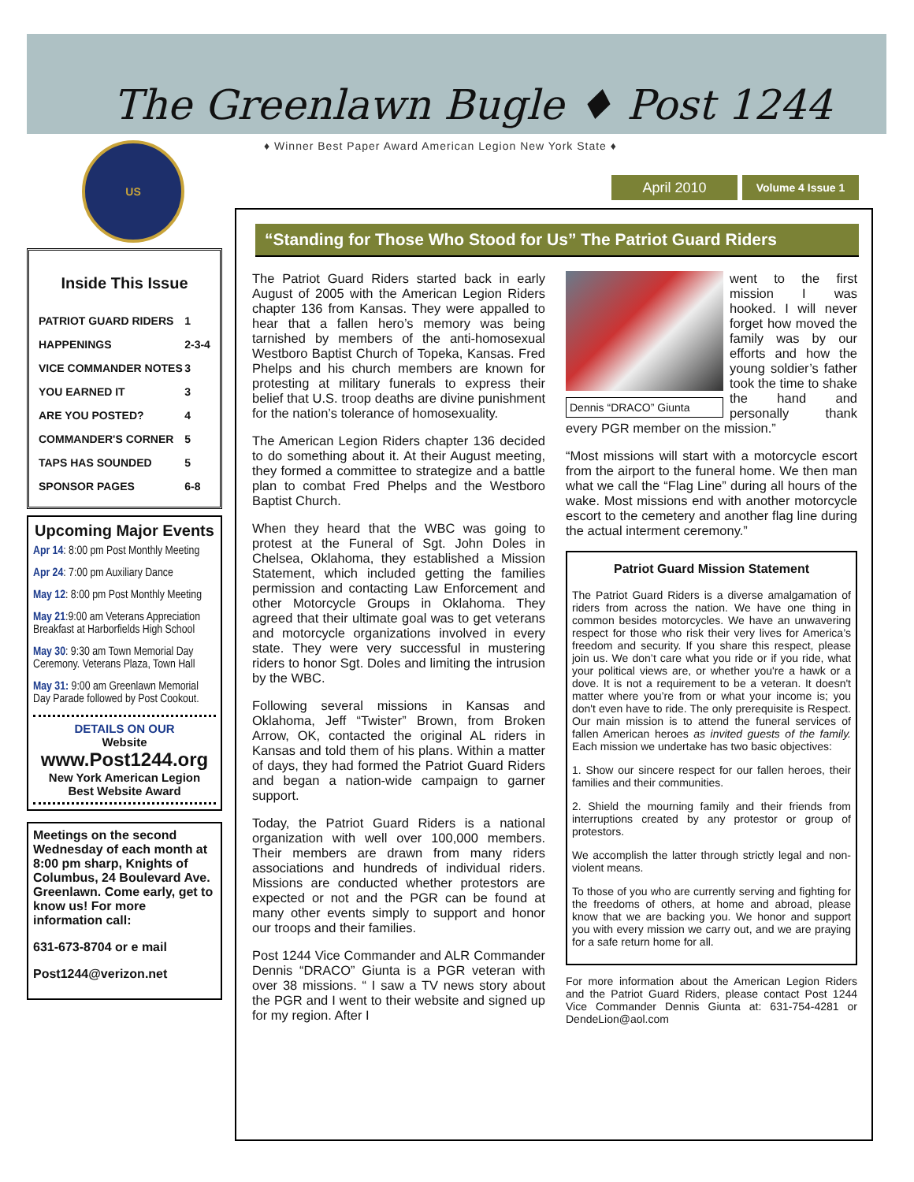The Greenlawn Bugle ♦ Post 1244
♦ Winner Best Paper Award American Legion New York State ♦
US
April 2010 Volume 4 Issue 1
Inside This Issue
| PATRIOT GUARD RIDERS | 1 |
| HAPPENINGS | 2-3-4 |
| VICE COMMANDER NOTES | 3 |
| YOU EARNED IT | 3 |
| ARE YOU POSTED? | 4 |
| COMMANDER'S CORNER | 5 |
| TAPS HAS SOUNDED | 5 |
| SPONSOR PAGES | 6-8 |
Upcoming Major Events
Apr 14: 8:00 pm Post Monthly Meeting
Apr 24: 7:00 pm Auxiliary Dance
May 12: 8:00 pm Post Monthly Meeting
May 21:9:00 am Veterans Appreciation Breakfast at Harborfields High School
May 30: 9:30 am Town Memorial Day Ceremony. Veterans Plaza, Town Hall
May 31: 9:00 am Greenlawn Memorial Day Parade followed by Post Cookout.
DETAILS ON OUR
Website
www.Post1244.org
New York American Legion
Best Website Award
Meetings on the second Wednesday of each month at 8:00 pm sharp, Knights of Columbus, 24 Boulevard Ave. Greenlawn. Come early, get to know us! For more information call:
631-673-8704 or e mail
Post1244@verizon.net
“Standing for Those Who Stood for Us” The Patriot Guard Riders
The Patriot Guard Riders started back in early August of 2005 with the American Legion Riders chapter 136 from Kansas. They were appalled to hear that a fallen hero’s memory was being tarnished by members of the anti-homosexual Westboro Baptist Church of Topeka, Kansas. Fred Phelps and his church members are known for protesting at military funerals to express their belief that U.S. troop deaths are divine punishment for the nation’s tolerance of homosexuality.
The American Legion Riders chapter 136 decided to do something about it. At their August meeting, they formed a committee to strategize and a battle plan to combat Fred Phelps and the Westboro Baptist Church.
When they heard that the WBC was going to protest at the Funeral of Sgt. John Doles in Chelsea, Oklahoma, they established a Mission Statement, which included getting the families permission and contacting Law Enforcement and other Motorcycle Groups in Oklahoma. They agreed that their ultimate goal was to get veterans and motorcycle organizations involved in every state. They were very successful in mustering riders to honor Sgt. Doles and limiting the intrusion by the WBC.
Following several missions in Kansas and Oklahoma, Jeff “Twister” Brown, from Broken Arrow, OK, contacted the original AL riders in Kansas and told them of his plans. Within a matter of days, they had formed the Patriot Guard Riders and began a nation-wide campaign to garner support.
Today, the Patriot Guard Riders is a national organization with well over 100,000 members. Their members are drawn from many riders associations and hundreds of individual riders. Missions are conducted whether protestors are expected or not and the PGR can be found at many other events simply to support and honor our troops and their families.
Post 1244 Vice Commander and ALR Commander Dennis “DRACO” Giunta is a PGR veteran with over 38 missions. “ I saw a TV news story about the PGR and I went to their website and signed up for my region. After I
Dennis “DRACO” Giunta
went to the first mission I was hooked. I will never forget how moved the family was by our efforts and how the young soldier’s father took the time to shake the hand and personally thank every PGR member on the mission.”
“Most missions will start with a motorcycle escort from the airport to the funeral home. We then man what we call the “Flag Line” during all hours of the wake. Most missions end with another motorcycle escort to the cemetery and another flag line during the actual interment ceremony.”
Patriot Guard Mission Statement
The Patriot Guard Riders is a diverse amalgamation of riders from across the nation. We have one thing in common besides motorcycles. We have an unwavering respect for those who risk their very lives for America’s freedom and security. If you share this respect, please join us. We don’t care what you ride or if you ride, what your political views are, or whether you're a hawk or a dove. It is not a requirement to be a veteran. It doesn't matter where you’re from or what your income is; you don't even have to ride. The only prerequisite is Respect. Our main mission is to attend the funeral services of fallen American heroes as invited guests of the family. Each mission we undertake has two basic objectives:
1. Show our sincere respect for our fallen heroes, their families and their communities.
2. Shield the mourning family and their friends from interruptions created by any protestor or group of protestors.
We accomplish the latter through strictly legal and non-violent means.
To those of you who are currently serving and fighting for the freedoms of others, at home and abroad, please know that we are backing you. We honor and support you with every mission we carry out, and we are praying for a safe return home for all.
For more information about the American Legion Riders and the Patriot Guard Riders, please contact Post 1244 Vice Commander Dennis Giunta at: 631-754-4281 or DendeLion@aol.com